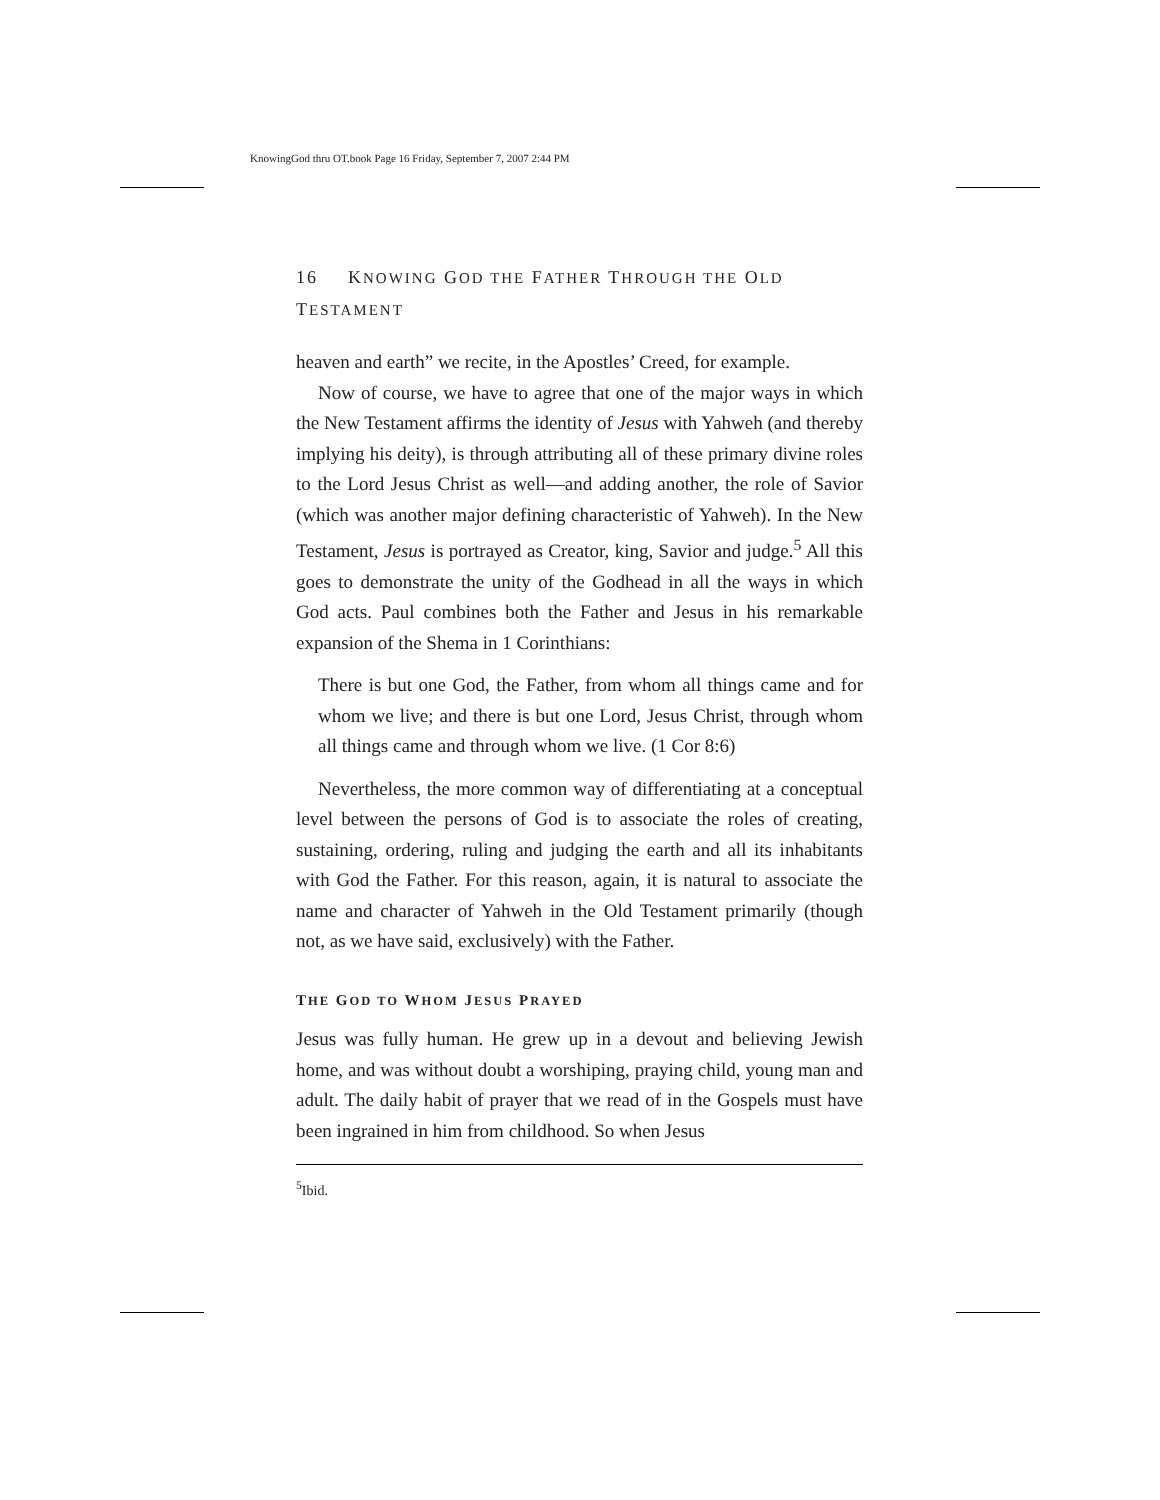KnowingGod thru OT.book Page 16 Friday, September 7, 2007 2:44 PM
16 KNOWING GOD THE FATHER THROUGH THE OLD TESTAMENT
heaven and earth” we recite, in the Apostles’ Creed, for example.
Now of course, we have to agree that one of the major ways in which the New Testament affirms the identity of Jesus with Yahweh (and thereby implying his deity), is through attributing all of these primary divine roles to the Lord Jesus Christ as well—and adding another, the role of Savior (which was another major defining characteristic of Yahweh). In the New Testament, Jesus is portrayed as Creator, king, Savior and judge.<sup>5</sup> All this goes to demonstrate the unity of the Godhead in all the ways in which God acts. Paul combines both the Father and Jesus in his remarkable expansion of the Shema in 1 Corinthians:
There is but one God, the Father, from whom all things came and for whom we live; and there is but one Lord, Jesus Christ, through whom all things came and through whom we live. (1 Cor 8:6)
Nevertheless, the more common way of differentiating at a conceptual level between the persons of God is to associate the roles of creating, sustaining, ordering, ruling and judging the earth and all its inhabitants with God the Father. For this reason, again, it is natural to associate the name and character of Yahweh in the Old Testament primarily (though not, as we have said, exclusively) with the Father.
THE GOD TO WHOM JESUS PRAYED
Jesus was fully human. He grew up in a devout and believing Jewish home, and was without doubt a worshiping, praying child, young man and adult. The daily habit of prayer that we read of in the Gospels must have been ingrained in him from childhood. So when Jesus
<sup>5</sup> Ibid.